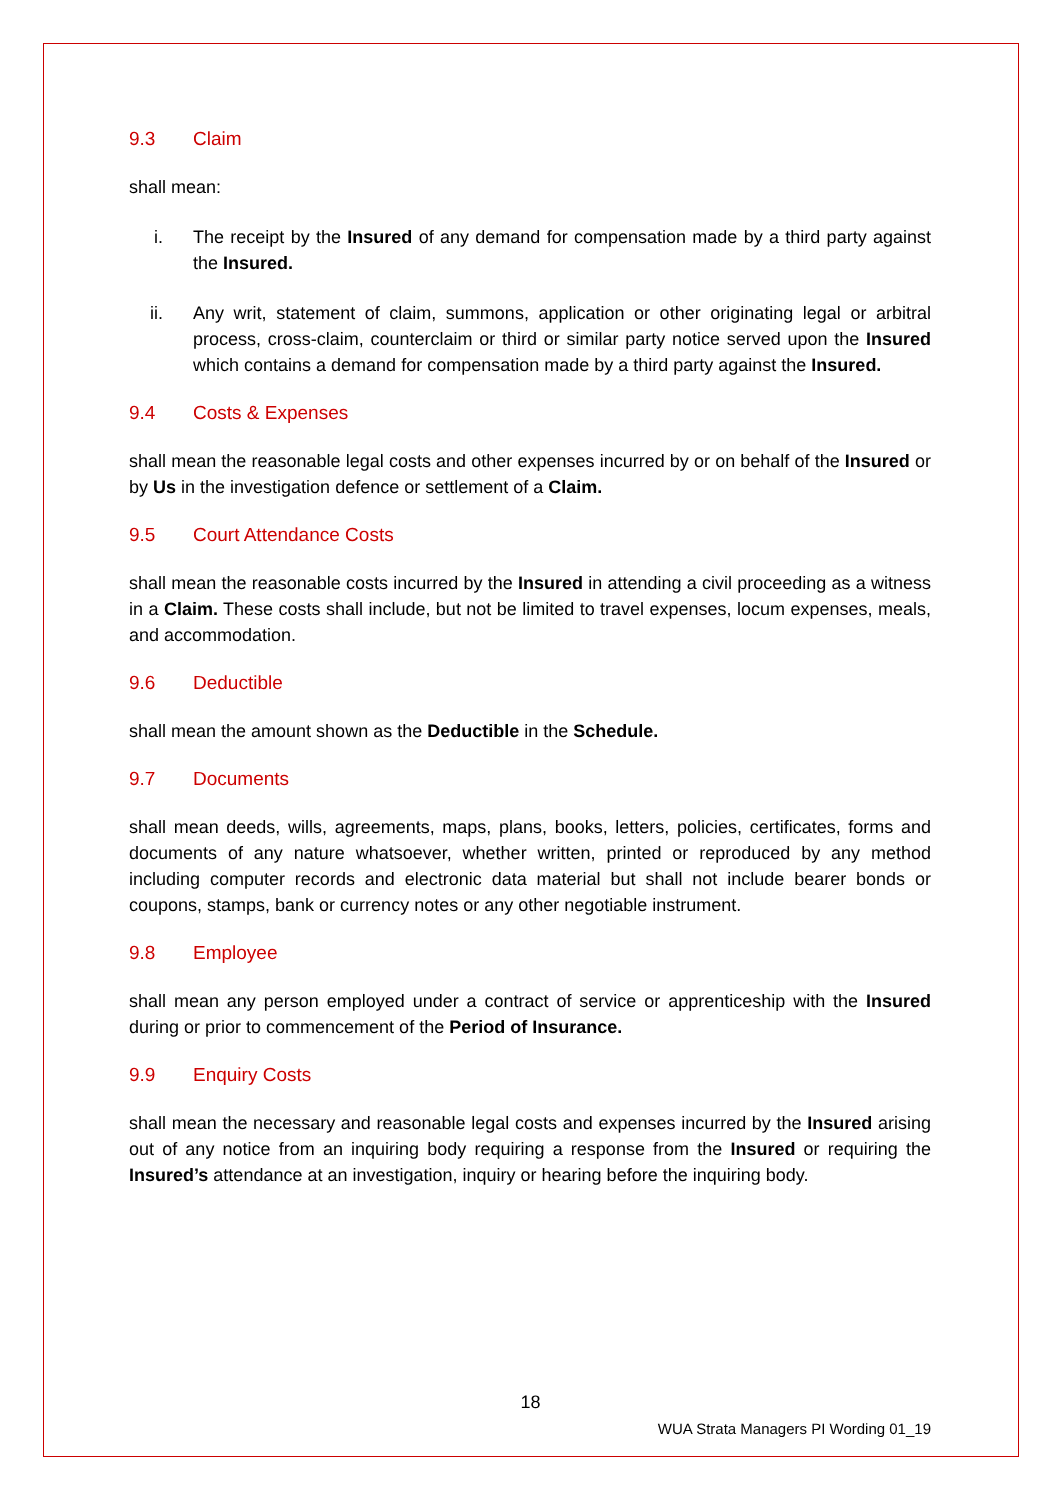9.3 Claim
shall mean:
i. The receipt by the Insured of any demand for compensation made by a third party against the Insured.
ii. Any writ, statement of claim, summons, application or other originating legal or arbitral process, cross-claim, counterclaim or third or similar party notice served upon the Insured which contains a demand for compensation made by a third party against the Insured.
9.4 Costs & Expenses
shall mean the reasonable legal costs and other expenses incurred by or on behalf of the Insured or by Us in the investigation defence or settlement of a Claim.
9.5 Court Attendance Costs
shall mean the reasonable costs incurred by the Insured in attending a civil proceeding as a witness in a Claim. These costs shall include, but not be limited to travel expenses, locum expenses, meals, and accommodation.
9.6 Deductible
shall mean the amount shown as the Deductible in the Schedule.
9.7 Documents
shall mean deeds, wills, agreements, maps, plans, books, letters, policies, certificates, forms and documents of any nature whatsoever, whether written, printed or reproduced by any method including computer records and electronic data material but shall not include bearer bonds or coupons, stamps, bank or currency notes or any other negotiable instrument.
9.8 Employee
shall mean any person employed under a contract of service or apprenticeship with the Insured during or prior to commencement of the Period of Insurance.
9.9 Enquiry Costs
shall mean the necessary and reasonable legal costs and expenses incurred by the Insured arising out of any notice from an inquiring body requiring a response from the Insured or requiring the Insured’s attendance at an investigation, inquiry or hearing before the inquiring body.
18
WUA Strata Managers PI Wording 01_19